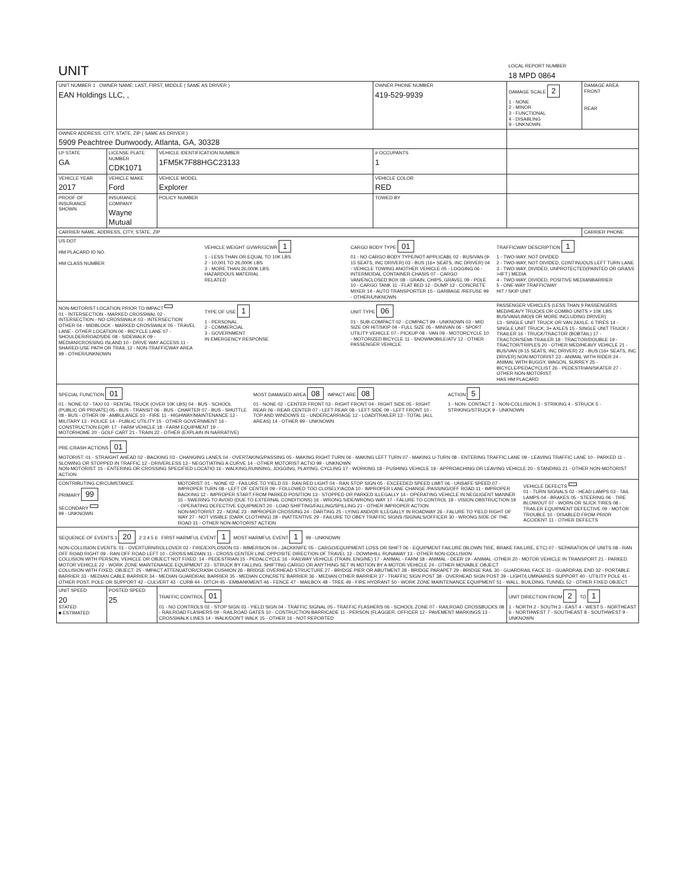| UNIT | | | | LOCAL REPORT NUMBER 18 MPD 0864 | |
| UNIT NUMBER 1 OWNER NAME: LAST, FIRST, MIDDLE ( SAME AS DRIVER ) EAN Holdings LLC, , | | | OWNER PHONE NUMBER 419-529-9939 | DAMAGE SCALE 2 1 - NONE 2 - MINOR 3 - FUNCTIONAL 4 - DISABLING 9 - UNKNOWN | DAMAGE AREA FRONT REAR |
| OWNER ADDRESS: CITY, STATE, ZIP ( SAME AS DRIVER ) 5909 Peachtree Dunwoody, Atlanta, GA, 30328 | | | | | |
| LP STATE GA | LICENSE PLATE NUMBER CDK1071 | VEHICLE IDENTIFICATION NUMBER 1FM5K7F88HGC23133 | # OCCUPANTS 1 | | |
| VEHICLE YEAR 2017 | VEHICLE MAKE Ford | VEHICLE MODEL Explorer | VEHICLE COLOR RED | | |
| PROOF OF INSURANCE SHOWN | INSURANCE COMPANY Wayne Mutual | POLICY NUMBER | TOWED BY | | |
| CARRIER NAME, ADDRESS, CITY, STATE, ZIP | | | | | CARRIER PHONE |
| US DOT HM PLACARD ID NO. HM CLASS NUMBER VEHICLE WEIGHT GVWR/GCWR 1 1 - LESS THAN OR EQUAL TO 10K LBS 2 - 10,001 TO 26,000K LBS 3 - MORE THAN 26,000K LBS. HAZARDOUS MATERIAL RELATED CARGO BODY TYPE 01 01 - NO CARGO BODY TYPE/NOT APPLICABL 02 - BUS/VAN (9-15 SEATS, INC DRIVER) 03 - BUS (16+ SEATS, INC DRIVER) 04 - VEHICLE TOWING ANOTHER VEHICLE 05 - LOGGING 06 - INTERMODAL CONTAINER CHASIS 07 - CARGO VAN/ENCLOSED BOX 08 - GRAIN, CHIPS, GRAVEL 09 - POLE 10 - CARGO TANK 11 - FLAT BED 12 - DUMP 13 - CONCRETE MIXER 14 - AUTO TRANSPORTER 15 - GARBAGE /REFUSE 99 - OTHER/UNKNOWN TRAFFICWAY DESCRIPTION 1 1 - TWO-WAY, NOT DIVIDED 2 - TWO-WAY, NOT DIVIDED, CONTINUOUS LEFT TURN LANE 3 - TWO-WAY, DIVIDED, UNPROTECTED(PAINTED OR GRASS >4FT.) MEDIA 4 - TWO-WAY, DIVIDED, POSITIVE MEDIANBARRIER 5 - ONE-WAY TRAFFICWAY HIT / SKIP UNIT | | | | | |
| NON-MOTORIST LOCATION PRIOR TO IMPACT 01 - INTERSECTION - MARKED CROSSWAL 02 - INTERSECTION - NO CROSSWALK 03 - INTERSECTION OTHER 04 - MIDBLOCK - MARKED CROSSWALK 05 - TRAVEL LANE - OTHER LOCATION 06 - BICYCLE LANE 07 - SHOULDER/ROADSIDE 08 - SIDEWALK 09 - MEDIAN/CROSSING ISLAND 10 - DRIVE WAY ACCESS 11 - SHARED-USE PATH OR TRAIL 12 - NON-TRAFFICWAY AREA 99 - OTHER/UNKNOWN TYPE OF USE 1 1 - PERSONAL 2 - COMMERCIAL 3 - GOVERNMENT IN EMERGENCY RESPONSE UNIT TYPE 06 01 - SUB-COMPACT 02 - COMPACT 99 - UNKNOWN 03 - MID SIZE OR HIT/SKIP 04 - FULL SIZE 05 - MINIVAN 06 - SPORT UTILITY VEHICLE 07 - PICKUP 08 - VAN 09 - MOTORCYCLE 10 - MOTORIZED BICYCLE 11 - SNOWMOBILE/ATV 12 - OTHER PASSENGER VEHICLE PASSENGER VEHICLES (LESS THAN 9 PASSENGERS MED/HEAVY TRUCKS OR COMBO UNITS > 10K LBS BUS/VAN/LIMO(9 OR MORE INCLUDING DRIVER) 13 - SINGLE UNIT TRUCK OR VAN 2AXLE, 6 TIRES 14 - SINGLE UNIT TRUCK; 3+ AXLES 15 - SINGLE UNIT TRUCK / TRAILER 16 - TRUCK/TRACTOR (BOBTAIL) 17 - TRACTOR/SEMI-TRAILER 18 - TRACTOR/DOUBLE 19 - TRACTOR/TRIPLES 20 - OTHER MED/HEAVY VEHICLE 21 - BUS/VAN (9-15 SEATS, INC DRIVER) 22 - BUS (16+ SEATS, INC DRIVER) NON-MOTORIST 23 - ANIMAL WITH RIDER 24 - ANIMAL WITH BUGGY, WAGON, SURREY 25 - BICYCLE/PEDACYCLIST 26 - PEDESTRIAN/SKATER 27 - OTHER NON-MOTORIST HAS HM PLACARD | | | | | |
| SPECIAL FUNCTION 01 01 - NONE 02 - TAXI 03 - RENTAL TRUCK (OVER 10K LBS) 04 - BUS - SCHOOL (PUBLIC OR PRIVATE) 05 - BUS - TRANSIT 06 - BUS - CHARTER 07 - BUS - SHUTTLE 08 - BUS - OTHER 09 - AMBULANCE 10 - FIRE 11 - HIGHWAY/MAINTENANCE 12 - MILITARY 13 - POLICE 14 - PUBLIC UTILITY 15 - OTHER GOVERNMENT 16 - CONSTRUCTION EQIP. 17 - FARM VEHICLE 18 - FARM EQUIPMENT 19 - MOTORHOME 20 - GOLF CART 21 - TRAIN 22 - OTHER (EXPLAIN IN NARRATIVE) MOST DAMAGED AREA 08 IMPACT ARE 08 01 - NONE 02 - CENTER FRONT 03 - RIGHT FRONT 04 - RIGHT SIDE 05 - RIGHT REAR 06 - REAR CENTER 07 - LEFT REAR 08 - LEFT SIDE 09 - LEFT FRONT 10 - TOP AND WINDOWS 11 - UNDERCARRIAGE 12 - LOAD/TRAILER 13 - TOTAL (ALL AREAS) 14 - OTHER 99 - UNKNOWN ACTION 5 1 - NON- CONTACT 2 - NON-COLLISION 3 - STRIKING 4 - STRUCK 5 - STRIKING/STRUCK 9 - UNKNOWN | | | | | |
| PRE-CRASH ACTIONS 01 MOTORIST: 01 - STRAIGHT AHEAD 02 - BACKING 03 - CHANGING LANES 04 - OVERTAKING/PASSING 05 - MAKING RIGHT TURN 06 - MAKING LEFT TURN 07 - MAKING U-TURN 08 - ENTERING TRAFFIC LANE 09 - LEAVING TRAFFIC LANE 10 - PARKED 11 - SLOWING OR STOPPED IN TRAFFIC 12 - DRIVERLESS 13 - NEGOTIATING A CURVE 14 - OTHER MOTORIST ACTIO 99 - UNKNOWN NON-MOTORIST: 15 - ENTERING OR CROSSING SPECIFIED LOCATIO 16 - WALKING,RUNNING, JOGGING, PLAYING, CYCLING 17 - WORKING 18 - PUSHING VEHICLE 19 - APPROACHING OR LEAVING VEHICLE 20 - STANDING 21 - OTHER NON-MOTORIST ACTION | | | | | |
| CONTRIBUTING CIRCUMSTANCE PRIMARY 99 SECONDARY 99 - UNKNOWN MOTORIST: 01 - NONE 02 - FAILURE TO YIELD 03 - RAN RED LIGHT 04 - RAN STOP SIGN 05 - EXCEEDED SPEED LIMIT 06 - UNSAFE SPEED 07 - IMPROPER TURN 08 - LEFT OF CENTER 09 - FOLLOWED TOO CLOSELY/ACDA 10 - IMPROPER LANE CHANGE /PASSING/OFF ROAD 11 - IMPROPER BACKING 12 - IMPROPER START FROM PARKED POSITION 13 - STOPPED OR PARKED ILLEGALLY 14 - OPERATING VEHICLE IN NEGLIGENT MANNER 15 - SWERING TO AVOID (DUE TO EXTERNAL CONDITIONS) 16 - WRONG SIDE/WRONG WAY 17 - FALURE TO CONTROL 18 - VISION OBSTRUCTION 19 - OPERATING DEFECTIVE EQUIPMENT 20 - LOAD SHIFTING/FALLING/SPILLING 21 - OTHER IMPROPER ACTION NON-MOTORIST: 22 - NONE 23 - IMPROPER CROSSING 24 - DARTING 25 - LYING AND/OR ILLEGALLY IN ROADWAY 26 - FALURE TO YIELD RIGHT OF WAY 27 - NOT VISIBLE (DARK CLOTHING) 28 - INATTENTIVE 29 - FAILURE TO OBEY TRAFFIC SIGNS /SIGNALS/OFFICER 30 - WRONG SIDE OF THE ROAD 31 - OTHER NON-MOTORIST ACTION VEHICLE DEFECTS 01 - TURN SIGNALS 02 - HEAD LAMPS 03 - TAIL LAMPS 04 - BRAKES 05 - STEERING 06 - TIRE BLOWOUT 07 - WORN OR SLICK TIRES 08 - TRAILER EQUIPMENT DEFECTIVE 09 - MOTOR TROUBLE 10 - DISABLED FROM PRIOR ACCIDENT 11 - OTHER DEFECTS | | | | | |
| SEQUENCE OF EVENTS 1 20 2 3 4 5 6 FIRST HARMFUL EVENT 1 MOST HARMFUL EVENT 1 99 - UNKNOWN NON-COLLISION EVENTS: 01 - OVERTURN/ROLLOVER 02 - FIRE/EXPLOSION 03 - IMMERSION 04 - JACKKNIFE 05 - CARGO/EQUIPMENT LOSS OR SHIFT 06 - EQUIPMENT FAILURE (BLOWN TIRE, BRAKE FAILURE, ETC) 07 - SEPARATION OF UNITS 08 - RAN OFF ROAD RIGHT 09 - RAN OFF ROAD LEFT 10 - CROSS MEDIAN 11 - CROSS CENTER LINE OPPOSITE DIRECTION OF TRAVEL 12 - DOWNHILL RUNAWAY 13 - OTHER NON-COLLISION COLLISION WITH PERSON, VEHICLE OR OBJECT NOT FIXED: 14 - PEDESTRIAN 15 - PEDALCYCLE 16 - RAILWAY VEHICLE (TRAIN, ENGINE) 17 - ANIMAL - FARM 18 - ANIMAL - DEER 19 - ANIMAL -OTHER 20 - MOTOR VEHICLE IN TRANSPORT 21 - PARKED MOTOR VEHICLE 22 - WORK ZONE MAINTENANCE EQUIPMENT 23 - STRUCK BY FALLING, SHIFTING CARGO OR ANYTHING SET IN MOTION BY A MOTOR VEHICLE 24 - OTHER MOVABLE OBJECT COLLISION WITH FIXED, OBJECT: 25 - IMPACT ATTENUATOR/CRASH CUSHION 26 - BRIDGE OVERHEAD STRUCTURE 27 - BRIDGE PIER OR ABUTMENT 28 - BRIDGE PARAPET 29 - BRIDGE RAIL 30 - GUARDRAIL FACE 31 - GUARDRAIL END 32 - PORTABLE BARRIER 33 - MEDIAN CABLE BARRIER 34 - MEDIAN GUARDRAIL BARRIER 35 - MEDIAN CONCRETE BARRIER 36 - MEDIAN OTHER BARRIER 37 - TRAFFIC SIGN POST 38 - OVERHEAD SIGN POST 39 - LIGHT/LUMINARIES SUPPORT 40 - UTILITY POLE 41 - OTHER POST, POLE OR SUPPORT 42 - CULVERT 43 - CURB 44 - DITCH 45 - EMBANKMENT 46 - FENCE 47 - MAILBOX 48 - TREE 49 - FIRE HYDRANT 50 - WORK ZONE MAINTENANCE EQUIPMENT 51 - WALL, BUILDING, TUNNEL 52 - OTHER FIXED OBJECT | | | | | |
| UNIT SPEED 20 STATED ■ ESTIMATED | POSTED SPEED 25 | TRAFFIC CONTROL 01 01 - NO CONTROLS 02 - STOP SIGN 03 - YIELD SIGN 04 - TRAFFIC SIGNAL 05 - TRAFFIC FLASHERS 06 - SCHOOL ZONE 07 - RAILROAD CROSSBUCKS 08 - RAILROAD FLASHERS 09 - RAILROAD GATES 10 - COSTRUCTION BARRICADE 11 - PERSON (FLAGGER, OFFICER 12 - PAVEMENT MARKINGS 13 - CROSSWALK LINES 14 - WALK/DON'T WALK 15 - OTHER 16 - NOT REPORTED | | UNIT DIRECTION FROM 2 TO 1 1 - NORTH 2 - SOUTH 3 - EAST 4 - WEST 5 - NORTHEAST 6 - NORTHWEST 7 - SOUTHEAST 8 - SOUTHWEST 9 - UNKNOWN | |